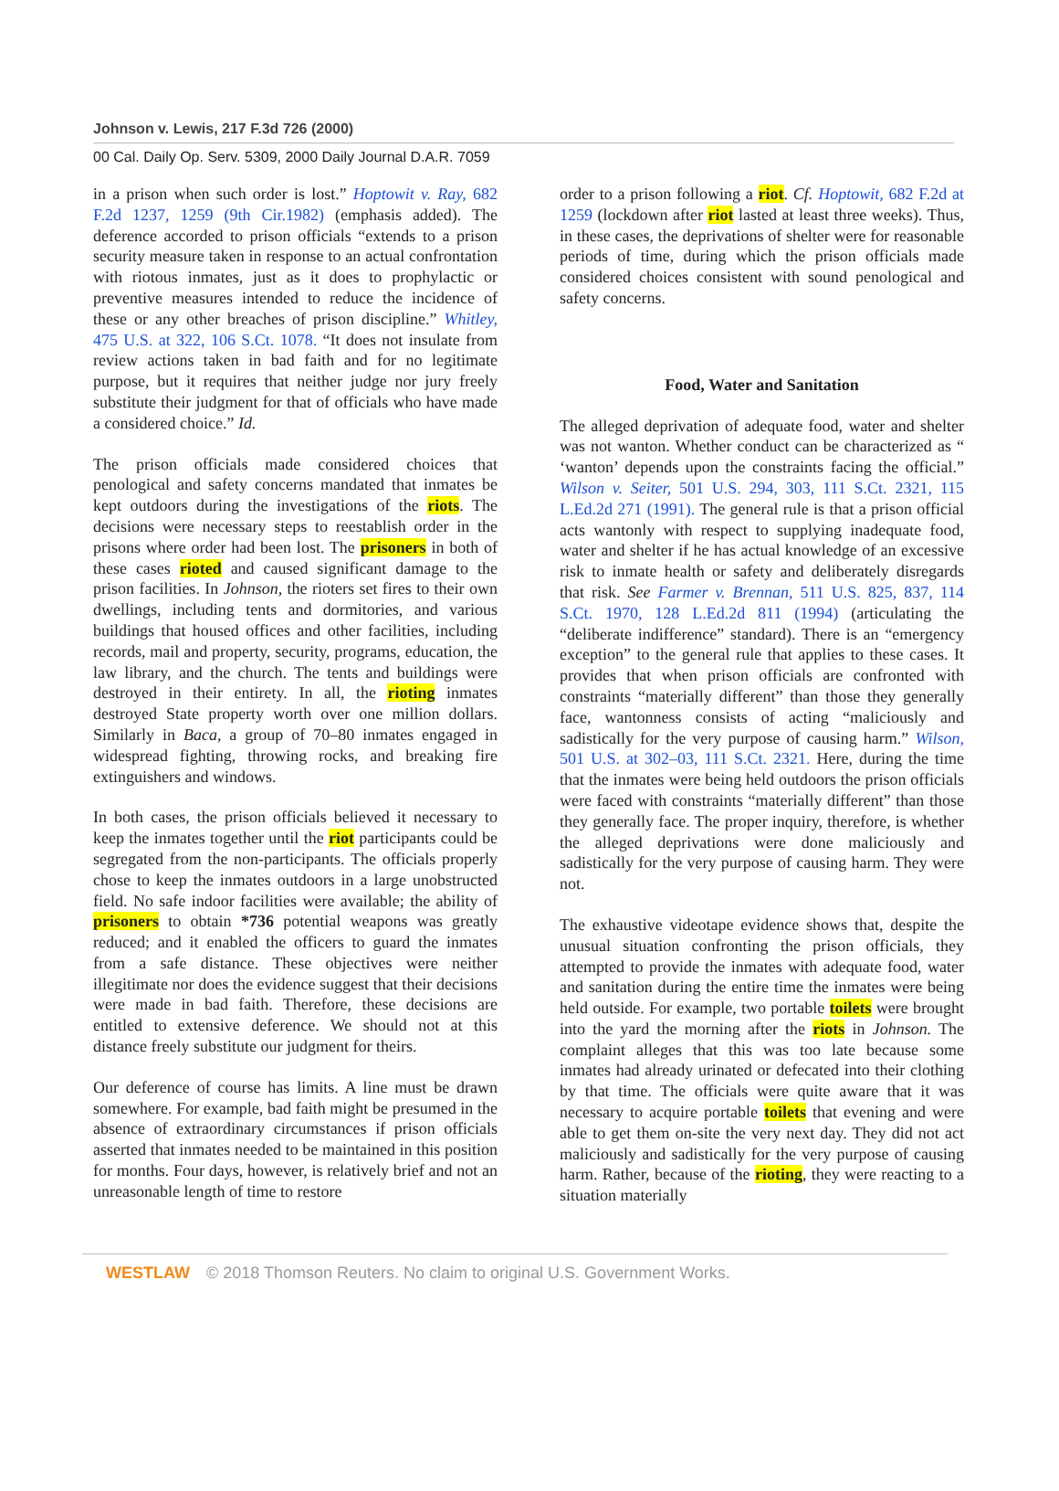Johnson v. Lewis, 217 F.3d 726 (2000)
00 Cal. Daily Op. Serv. 5309, 2000 Daily Journal D.A.R. 7059
in a prison when such order is lost.” Hoptowit v. Ray, 682 F.2d 1237, 1259 (9th Cir.1982) (emphasis added). The deference accorded to prison officials “extends to a prison security measure taken in response to an actual confrontation with riotous inmates, just as it does to prophylactic or preventive measures intended to reduce the incidence of these or any other breaches of prison discipline.” Whitley, 475 U.S. at 322, 106 S.Ct. 1078. “It does not insulate from review actions taken in bad faith and for no legitimate purpose, but it requires that neither judge nor jury freely substitute their judgment for that of officials who have made a considered choice.” Id.
The prison officials made considered choices that penological and safety concerns mandated that inmates be kept outdoors during the investigations of the riots. The decisions were necessary steps to reestablish order in the prisons where order had been lost. The prisoners in both of these cases rioted and caused significant damage to the prison facilities. In Johnson, the rioters set fires to their own dwellings, including tents and dormitories, and various buildings that housed offices and other facilities, including records, mail and property, security, programs, education, the law library, and the church. The tents and buildings were destroyed in their entirety. In all, the rioting inmates destroyed State property worth over one million dollars. Similarly in Baca, a group of 70–80 inmates engaged in widespread fighting, throwing rocks, and breaking fire extinguishers and windows.
In both cases, the prison officials believed it necessary to keep the inmates together until the riot participants could be segregated from the non-participants. The officials properly chose to keep the inmates outdoors in a large unobstructed field. No safe indoor facilities were available; the ability of prisoners to obtain *736 potential weapons was greatly reduced; and it enabled the officers to guard the inmates from a safe distance. These objectives were neither illegitimate nor does the evidence suggest that their decisions were made in bad faith. Therefore, these decisions are entitled to extensive deference. We should not at this distance freely substitute our judgment for theirs.
Our deference of course has limits. A line must be drawn somewhere. For example, bad faith might be presumed in the absence of extraordinary circumstances if prison officials asserted that inmates needed to be maintained in this position for months. Four days, however, is relatively brief and not an unreasonable length of time to restore
order to a prison following a riot. Cf. Hoptowit, 682 F.2d at 1259 (lockdown after riot lasted at least three weeks). Thus, in these cases, the deprivations of shelter were for reasonable periods of time, during which the prison officials made considered choices consistent with sound penological and safety concerns.
Food, Water and Sanitation
The alleged deprivation of adequate food, water and shelter was not wanton. Whether conduct can be characterized as “ ‘wanton’ depends upon the constraints facing the official.” Wilson v. Seiter, 501 U.S. 294, 303, 111 S.Ct. 2321, 115 L.Ed.2d 271 (1991). The general rule is that a prison official acts wantonly with respect to supplying inadequate food, water and shelter if he has actual knowledge of an excessive risk to inmate health or safety and deliberately disregards that risk. See Farmer v. Brennan, 511 U.S. 825, 837, 114 S.Ct. 1970, 128 L.Ed.2d 811 (1994) (articulating the “deliberate indifference” standard). There is an “emergency exception” to the general rule that applies to these cases. It provides that when prison officials are confronted with constraints “materially different” than those they generally face, wantonness consists of acting “maliciously and sadistically for the very purpose of causing harm.” Wilson, 501 U.S. at 302–03, 111 S.Ct. 2321. Here, during the time that the inmates were being held outdoors the prison officials were faced with constraints “materially different” than those they generally face. The proper inquiry, therefore, is whether the alleged deprivations were done maliciously and sadistically for the very purpose of causing harm. They were not.
The exhaustive videotape evidence shows that, despite the unusual situation confronting the prison officials, they attempted to provide the inmates with adequate food, water and sanitation during the entire time the inmates were being held outside. For example, two portable toilets were brought into the yard the morning after the riots in Johnson. The complaint alleges that this was too late because some inmates had already urinated or defecated into their clothing by that time. The officials were quite aware that it was necessary to acquire portable toilets that evening and were able to get them on-site the very next day. They did not act maliciously and sadistically for the very purpose of causing harm. Rather, because of the rioting, they were reacting to a situation materially
WESTLAW © 2018 Thomson Reuters. No claim to original U.S. Government Works.